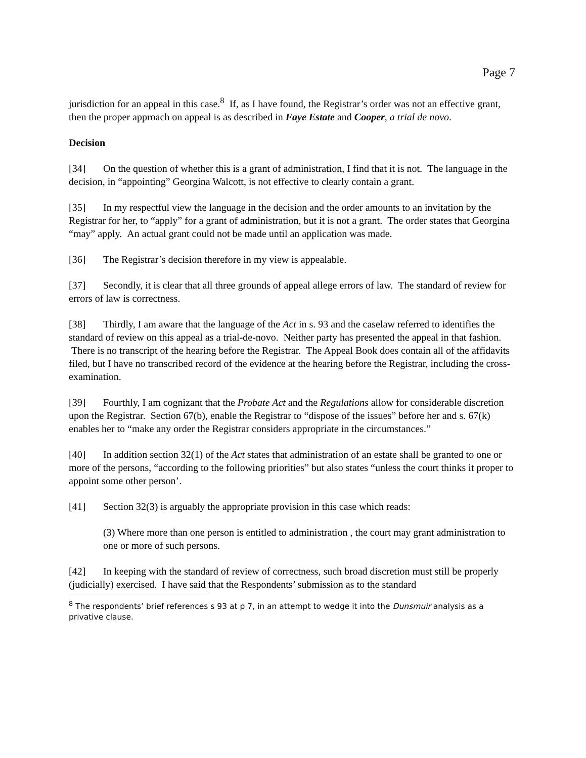Page 7
jurisdiction for an appeal in this case.<sup>8</sup> If, as I have found, the Registrar’s order was not an effective grant, then the proper approach on appeal is as described in Faye Estate and Cooper, a trial de novo.
Decision
[34] On the question of whether this is a grant of administration, I find that it is not. The language in the decision, in “appointing” Georgina Walcott, is not effective to clearly contain a grant.
[35] In my respectful view the language in the decision and the order amounts to an invitation by the Registrar for her, to “apply” for a grant of administration, but it is not a grant. The order states that Georgina “may” apply. An actual grant could not be made until an application was made.
[36] The Registrar’s decision therefore in my view is appealable.
[37] Secondly, it is clear that all three grounds of appeal allege errors of law. The standard of review for errors of law is correctness.
[38] Thirdly, I am aware that the language of the Act in s. 93 and the caselaw referred to identifies the standard of review on this appeal as a trial-de-novo. Neither party has presented the appeal in that fashion. There is no transcript of the hearing before the Registrar. The Appeal Book does contain all of the affidavits filed, but I have no transcribed record of the evidence at the hearing before the Registrar, including the cross-examination.
[39] Fourthly, I am cognizant that the Probate Act and the Regulations allow for considerable discretion upon the Registrar. Section 67(b), enable the Registrar to “dispose of the issues” before her and s. 67(k) enables her to “make any order the Registrar considers appropriate in the circumstances.”
[40] In addition section 32(1) of the Act states that administration of an estate shall be granted to one or more of the persons, “according to the following priorities” but also states “unless the court thinks it proper to appoint some other person’.
[41] Section 32(3) is arguably the appropriate provision in this case which reads:
(3) Where more than one person is entitled to administration , the court may grant administration to one or more of such persons.
[42] In keeping with the standard of review of correctness, such broad discretion must still be properly (judicially) exercised. I have said that the Respondents’ submission as to the standard
<sup>8</sup> The respondents’ brief references s 93 at p 7, in an attempt to wedge it into the Dunsmuir analysis as a privative clause.